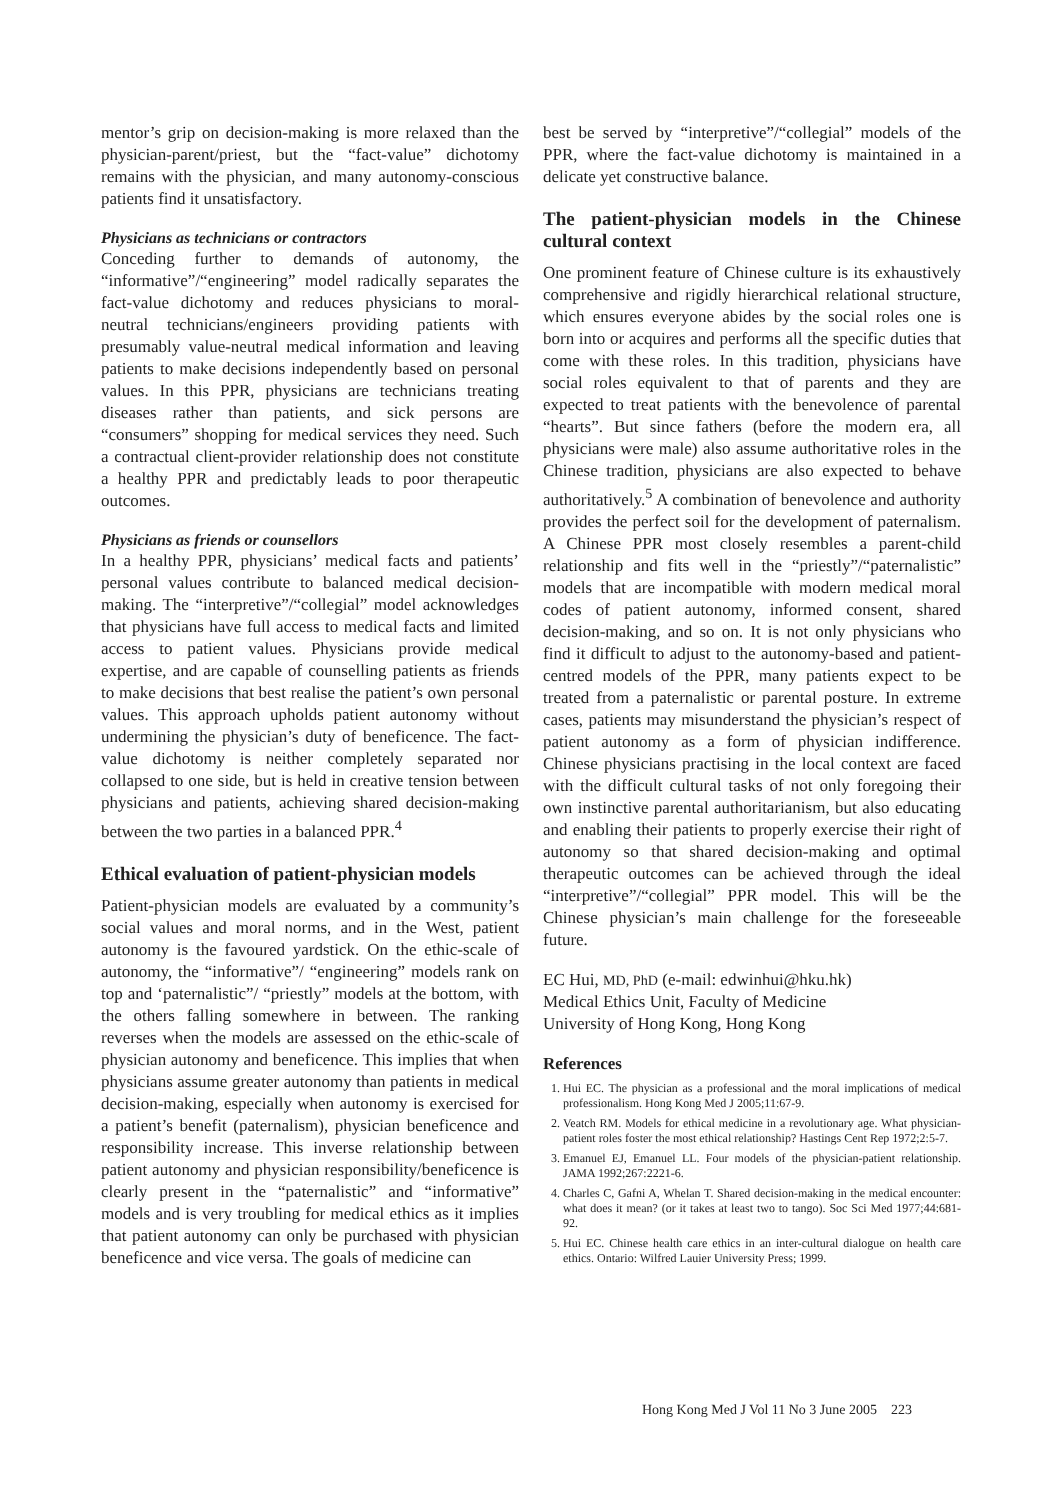mentor’s grip on decision-making is more relaxed than the physician-parent/priest, but the “fact-value” dichotomy remains with the physician, and many autonomy-conscious patients find it unsatisfactory.
Physicians as technicians or contractors
Conceding further to demands of autonomy, the “informative”/“engineering” model radically separates the fact-value dichotomy and reduces physicians to moral-neutral technicians/engineers providing patients with presumably value-neutral medical information and leaving patients to make decisions independently based on personal values. In this PPR, physicians are technicians treating diseases rather than patients, and sick persons are “consumers” shopping for medical services they need. Such a contractual client-provider relationship does not constitute a healthy PPR and predictably leads to poor therapeutic outcomes.
Physicians as friends or counsellors
In a healthy PPR, physicians’ medical facts and patients’ personal values contribute to balanced medical decision-making. The “interpretive”/“collegial” model acknowledges that physicians have full access to medical facts and limited access to patient values. Physicians provide medical expertise, and are capable of counselling patients as friends to make decisions that best realise the patient’s own personal values. This approach upholds patient autonomy without undermining the physician’s duty of beneficence. The fact-value dichotomy is neither completely separated nor collapsed to one side, but is held in creative tension between physicians and patients, achieving shared decision-making between the two parties in a balanced PPR.<sup>4</sup>
Ethical evaluation of patient-physician models
Patient-physician models are evaluated by a community’s social values and moral norms, and in the West, patient autonomy is the favoured yardstick. On the ethic-scale of autonomy, the “informative”/ “engineering” models rank on top and ‘paternalistic”/ “priestly” models at the bottom, with the others falling somewhere in between. The ranking reverses when the models are assessed on the ethic-scale of physician autonomy and beneficence. This implies that when physicians assume greater autonomy than patients in medical decision-making, especially when autonomy is exercised for a patient’s benefit (paternalism), physician beneficence and responsibility increase. This inverse relationship between patient autonomy and physician responsibility/beneficence is clearly present in the “paternalistic” and “informative” models and is very troubling for medical ethics as it implies that patient autonomy can only be purchased with physician beneficence and vice versa. The goals of medicine can
best be served by “interpretive”/“collegial” models of the PPR, where the fact-value dichotomy is maintained in a delicate yet constructive balance.
The patient-physician models in the Chinese cultural context
One prominent feature of Chinese culture is its exhaustively comprehensive and rigidly hierarchical relational structure, which ensures everyone abides by the social roles one is born into or acquires and performs all the specific duties that come with these roles. In this tradition, physicians have social roles equivalent to that of parents and they are expected to treat patients with the benevolence of parental “hearts”. But since fathers (before the modern era, all physicians were male) also assume authoritative roles in the Chinese tradition, physicians are also expected to behave authoritatively.<sup>5</sup> A combination of benevolence and authority provides the perfect soil for the development of paternalism. A Chinese PPR most closely resembles a parent-child relationship and fits well in the “priestly”/“paternalistic” models that are incompatible with modern medical moral codes of patient autonomy, informed consent, shared decision-making, and so on. It is not only physicians who find it difficult to adjust to the autonomy-based and patient-centred models of the PPR, many patients expect to be treated from a paternalistic or parental posture. In extreme cases, patients may misunderstand the physician’s respect of patient autonomy as a form of physician indifference. Chinese physicians practising in the local context are faced with the difficult cultural tasks of not only foregoing their own instinctive parental authoritarianism, but also educating and enabling their patients to properly exercise their right of autonomy so that shared decision-making and optimal therapeutic outcomes can be achieved through the ideal “interpretive”/“collegial” PPR model. This will be the Chinese physician’s main challenge for the foreseeable future.
EC Hui, MD, PhD (e-mail: edwinhui@hku.hk)
Medical Ethics Unit, Faculty of Medicine
University of Hong Kong, Hong Kong
References
1. Hui EC. The physician as a professional and the moral implications of medical professionalism. Hong Kong Med J 2005;11:67-9.
2. Veatch RM. Models for ethical medicine in a revolutionary age. What physician-patient roles foster the most ethical relationship? Hastings Cent Rep 1972;2:5-7.
3. Emanuel EJ, Emanuel LL. Four models of the physician-patient relationship. JAMA 1992;267:2221-6.
4. Charles C, Gafni A, Whelan T. Shared decision-making in the medical encounter: what does it mean? (or it takes at least two to tango). Soc Sci Med 1977;44:681-92.
5. Hui EC. Chinese health care ethics in an inter-cultural dialogue on health care ethics. Ontario: Wilfred Lauier University Press; 1999.
Hong Kong Med J Vol 11 No 3 June 2005 223